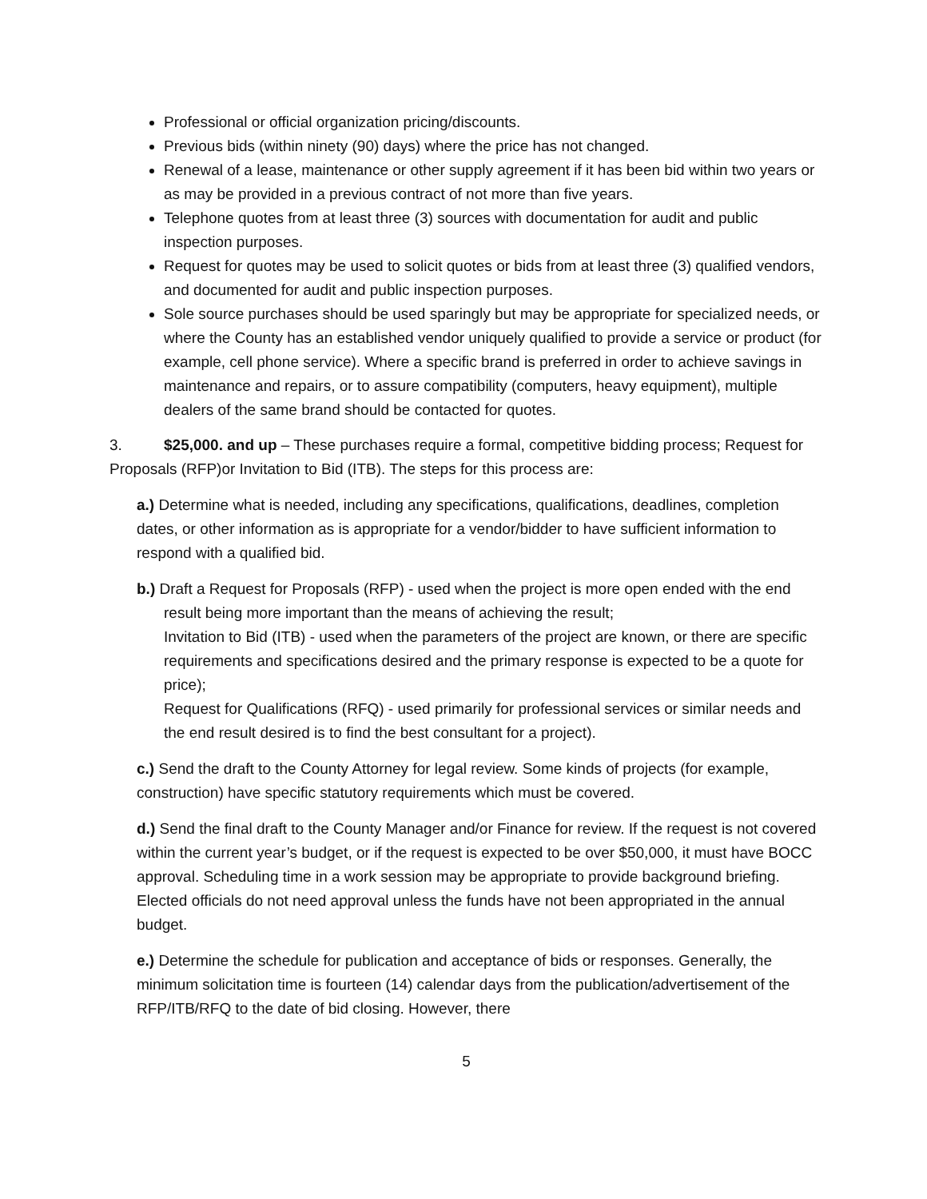Professional or official organization pricing/discounts.
Previous bids (within ninety (90) days) where the price has not changed.
Renewal of a lease, maintenance or other supply agreement if it has been bid within two years or as may be provided in a previous contract of not more than five years.
Telephone quotes from at least three (3) sources with documentation for audit and public inspection purposes.
Request for quotes may be used to solicit quotes or bids from at least three (3) qualified vendors, and documented for audit and public inspection purposes.
Sole source purchases should be used sparingly but may be appropriate for specialized needs, or where the County has an established vendor uniquely qualified to provide a service or product (for example, cell phone service). Where a specific brand is preferred in order to achieve savings in maintenance and repairs, or to assure compatibility (computers, heavy equipment), multiple dealers of the same brand should be contacted for quotes.
3. $25,000. and up – These purchases require a formal, competitive bidding process; Request for Proposals (RFP)or Invitation to Bid (ITB). The steps for this process are:
a.) Determine what is needed, including any specifications, qualifications, deadlines, completion dates, or other information as is appropriate for a vendor/bidder to have sufficient information to respond with a qualified bid.
b.) Draft a Request for Proposals (RFP) - used when the project is more open ended with the end result being more important than the means of achieving the result;
Invitation to Bid (ITB) - used when the parameters of the project are known, or there are specific requirements and specifications desired and the primary response is expected to be a quote for price);
Request for Qualifications (RFQ) - used primarily for professional services or similar needs and the end result desired is to find the best consultant for a project).
c.) Send the draft to the County Attorney for legal review. Some kinds of projects (for example, construction) have specific statutory requirements which must be covered.
d.) Send the final draft to the County Manager and/or Finance for review. If the request is not covered within the current year’s budget, or if the request is expected to be over $50,000, it must have BOCC approval. Scheduling time in a work session may be appropriate to provide background briefing. Elected officials do not need approval unless the funds have not been appropriated in the annual budget.
e.) Determine the schedule for publication and acceptance of bids or responses. Generally, the minimum solicitation time is fourteen (14) calendar days from the publication/advertisement of the RFP/ITB/RFQ to the date of bid closing. However, there
5